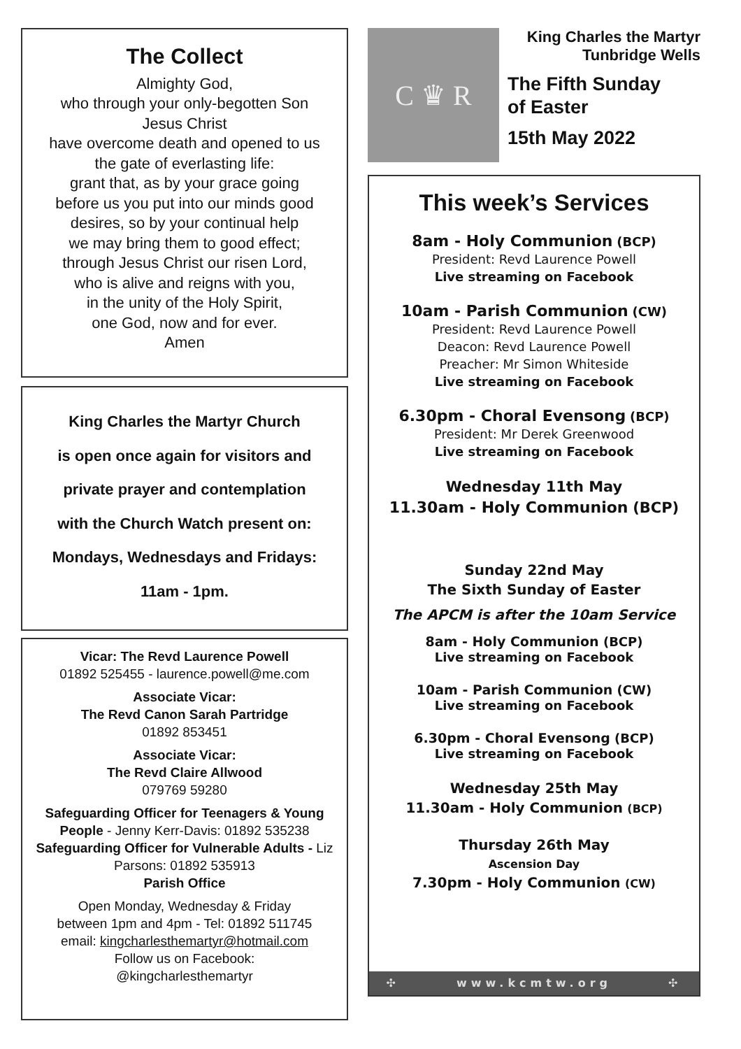The Collect
Almighty God,
who through your only-begotten Son
Jesus Christ
have overcome death and opened to us
the gate of everlasting life:
grant that, as by your grace going
before us you put into our minds good
desires, so by your continual help
we may bring them to good effect;
through Jesus Christ our risen Lord,
who is alive and reigns with you,
in the unity of the Holy Spirit,
one God, now and for ever.
Amen
King Charles the Martyr Church
is open once again for visitors and
private prayer and contemplation
with the Church Watch present on:
Mondays, Wednesdays and Fridays:
11am - 1pm.
Vicar: The Revd Laurence Powell
01892 525455 - laurence.powell@me.com
Associate Vicar:
The Revd Canon Sarah Partridge
01892 853451
Associate Vicar:
The Revd Claire Allwood
079769 59280
Safeguarding Officer for Teenagers & Young People - Jenny Kerr-Davis: 01892 535238
Safeguarding Officer for Vulnerable Adults - Liz Parsons: 01892 535913
Parish Office
Open Monday, Wednesday & Friday
between 1pm and 4pm - Tel: 01892 511745
email: kingcharlesthemartyr@hotmail.com
Follow us on Facebook:
@kingcharlesthemartyr
C ♛ R
King Charles the Martyr
Tunbridge Wells
The Fifth Sunday
of Easter
15th May 2022
This week’s Services
8am - Holy Communion (BCP)
President: Revd Laurence Powell
Live streaming on Facebook
10am - Parish Communion (CW)
President: Revd Laurence Powell
Deacon: Revd Laurence Powell
Preacher: Mr Simon Whiteside
Live streaming on Facebook
6.30pm - Choral Evensong (BCP)
President: Mr Derek Greenwood
Live streaming on Facebook
Wednesday 11th May
11.30am - Holy Communion (BCP)
Sunday 22nd May
The Sixth Sunday of Easter
The APCM is after the 10am Service
8am - Holy Communion (BCP)
Live streaming on Facebook
10am - Parish Communion (CW)
Live streaming on Facebook
6.30pm - Choral Evensong (BCP)
Live streaming on Facebook
Wednesday 25th May
11.30am - Holy Communion (BCP)
Thursday 26th May
Ascension Day
7.30pm - Holy Communion (CW)
✣ www.kcmtw.org ✣